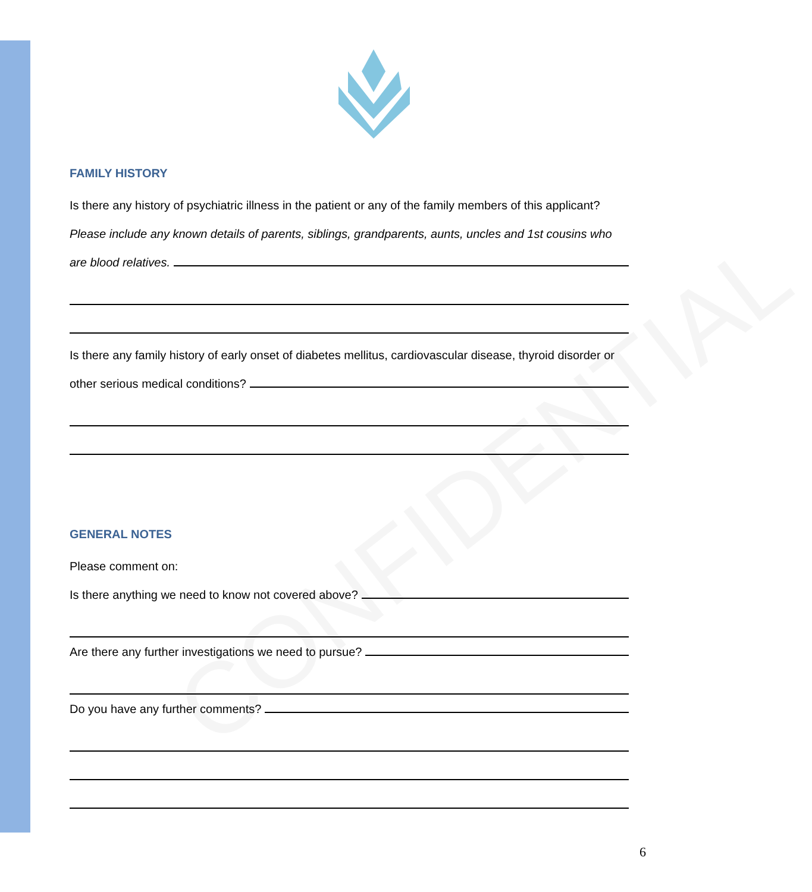CONFIDENTIAL
FAMILY HISTORY
Is there any history of psychiatric illness in the patient or any of the family members of this applicant?
Please include any known details of parents, siblings, grandparents, aunts, uncles and 1st cousins who
are blood relatives.
Is there any family history of early onset of diabetes mellitus, cardiovascular disease, thyroid disorder or
other serious medical conditions?
GENERAL NOTES
Please comment on:
Is there anything we need to know not covered above?
Are there any further investigations we need to pursue?
Do you have any further comments?
6